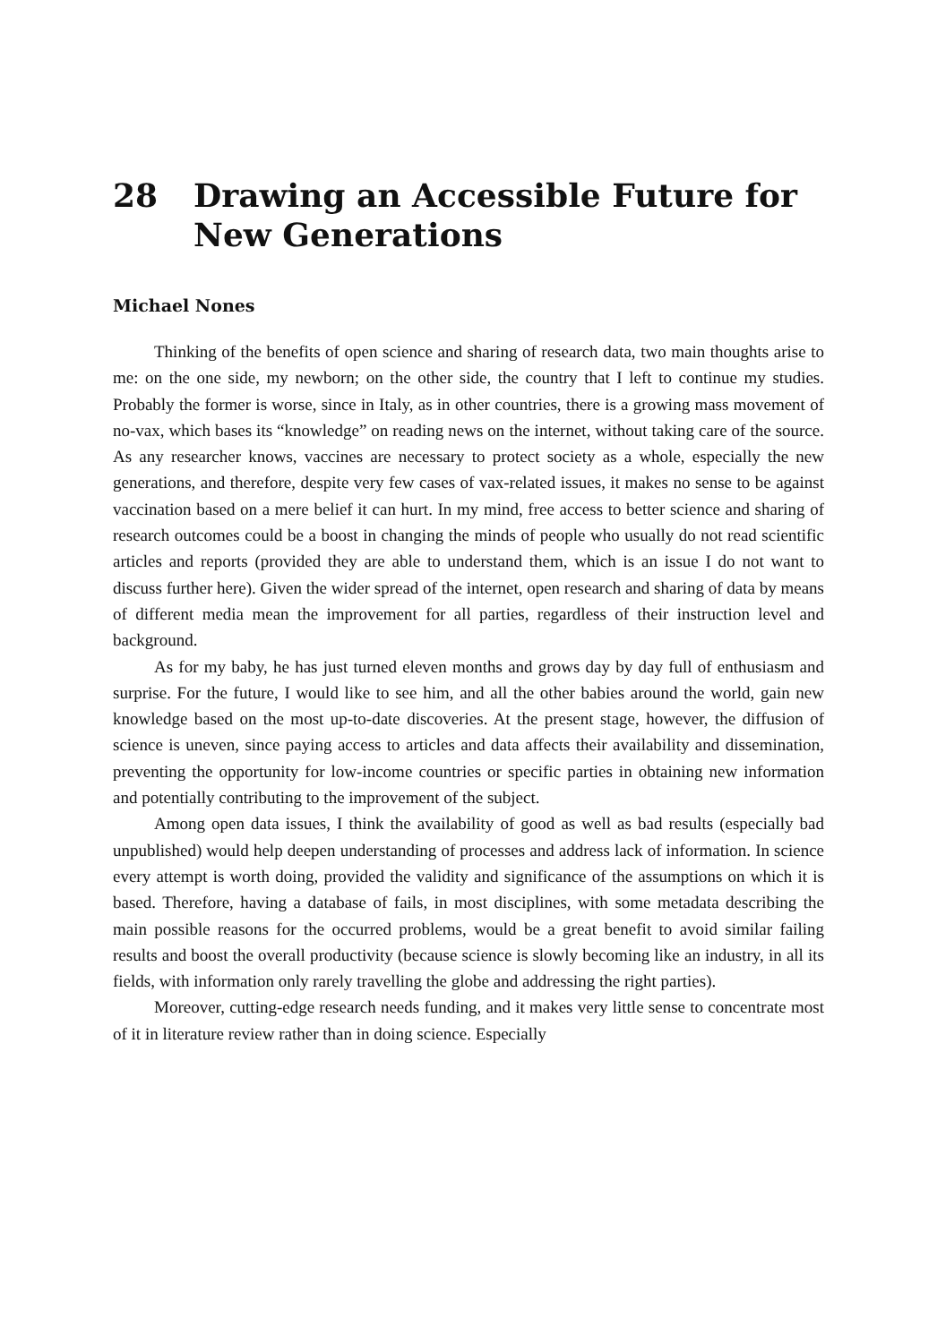28 Drawing an Accessible Future for New Generations
Michael Nones
Thinking of the benefits of open science and sharing of research data, two main thoughts arise to me: on the one side, my newborn; on the other side, the country that I left to continue my studies. Probably the former is worse, since in Italy, as in other countries, there is a growing mass movement of no-vax, which bases its “knowledge” on reading news on the internet, without taking care of the source. As any researcher knows, vaccines are necessary to protect society as a whole, especially the new generations, and therefore, despite very few cases of vax-related issues, it makes no sense to be against vaccination based on a mere belief it can hurt. In my mind, free access to better science and sharing of research outcomes could be a boost in changing the minds of people who usually do not read scientific articles and reports (provided they are able to understand them, which is an issue I do not want to discuss further here). Given the wider spread of the internet, open research and sharing of data by means of different media mean the improvement for all parties, regardless of their instruction level and background.
As for my baby, he has just turned eleven months and grows day by day full of enthusiasm and surprise. For the future, I would like to see him, and all the other babies around the world, gain new knowledge based on the most up-to-date discoveries. At the present stage, however, the diffusion of science is uneven, since paying access to articles and data affects their availability and dissemination, preventing the opportunity for low-income countries or specific parties in obtaining new information and potentially contributing to the improvement of the subject.
Among open data issues, I think the availability of good as well as bad results (especially bad unpublished) would help deepen understanding of processes and address lack of information. In science every attempt is worth doing, provided the validity and significance of the assumptions on which it is based. Therefore, having a database of fails, in most disciplines, with some metadata describing the main possible reasons for the occurred problems, would be a great benefit to avoid similar failing results and boost the overall productivity (because science is slowly becoming like an industry, in all its fields, with information only rarely travelling the globe and addressing the right parties).
Moreover, cutting-edge research needs funding, and it makes very little sense to concentrate most of it in literature review rather than in doing science. Especially